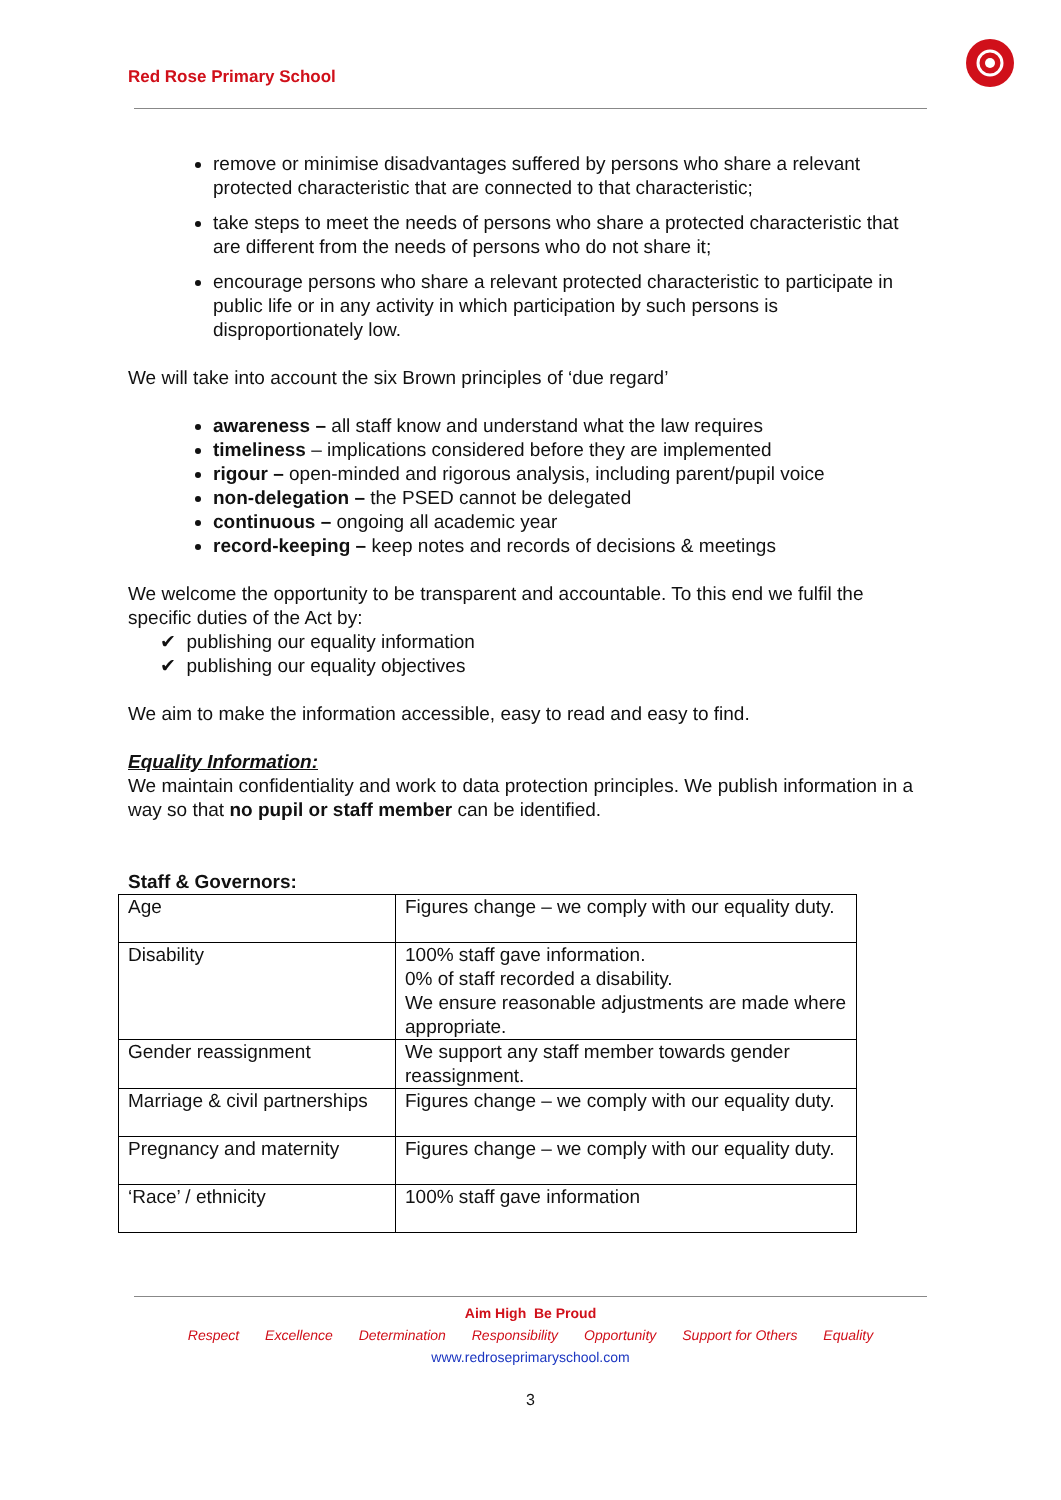Red Rose Primary School
remove or minimise disadvantages suffered by persons who share a relevant protected characteristic that are connected to that characteristic;
take steps to meet the needs of persons who share a protected characteristic that are different from the needs of persons who do not share it;
encourage persons who share a relevant protected characteristic to participate in public life or in any activity in which participation by such persons is disproportionately low.
We will take into account the six Brown principles of ‘due regard’
awareness – all staff know and understand what the law requires
timeliness – implications considered before they are implemented
rigour – open-minded and rigorous analysis, including parent/pupil voice
non-delegation – the PSED cannot be delegated
continuous – ongoing all academic year
record-keeping – keep notes and records of decisions & meetings
We welcome the opportunity to be transparent and accountable. To this end we fulfil the specific duties of the Act by:
✔ publishing our equality information
✔ publishing our equality objectives
We aim to make the information accessible, easy to read and easy to find.
Equality Information:
We maintain confidentiality and work to data protection principles. We publish information in a way so that no pupil or staff member can be identified.
Staff & Governors:
| Age | Figures change – we comply with our equality duty. |
| Disability | 100% staff gave information. 0% of staff recorded a disability. We ensure reasonable adjustments are made where appropriate. |
| Gender reassignment | We support any staff member towards gender reassignment. |
| Marriage & civil partnerships | Figures change – we comply with our equality duty. |
| Pregnancy and maternity | Figures change – we comply with our equality duty. |
| ‘Race’ / ethnicity | 100% staff gave information |
Aim High Be Proud
Respect Excellence Determination Responsibility Opportunity Support for Others Equality
www.redroseprimaryschool.com
3